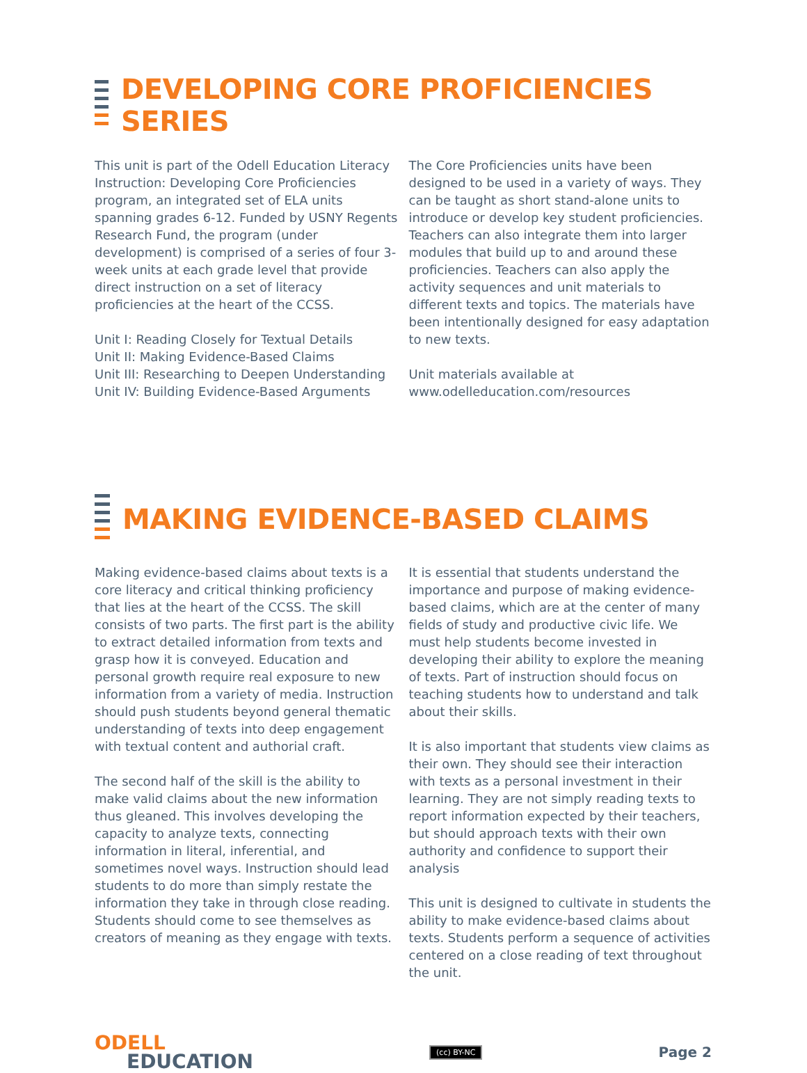DEVELOPING CORE PROFICIENCIES SERIES
This unit is part of the Odell Education Literacy Instruction: Developing Core Proficiencies program, an integrated set of ELA units spanning grades 6-12. Funded by USNY Regents Research Fund, the program (under development) is comprised of a series of four 3-week units at each grade level that provide direct instruction on a set of literacy proficiencies at the heart of the CCSS.
Unit I: Reading Closely for Textual Details
Unit II: Making Evidence-Based Claims
Unit III: Researching to Deepen Understanding
Unit IV: Building Evidence-Based Arguments
The Core Proficiencies units have been designed to be used in a variety of ways. They can be taught as short stand-alone units to introduce or develop key student proficiencies. Teachers can also integrate them into larger modules that build up to and around these proficiencies. Teachers can also apply the activity sequences and unit materials to different texts and topics. The materials have been intentionally designed for easy adaptation to new texts.
Unit materials available at
www.odelleducation.com/resources
MAKING EVIDENCE-BASED CLAIMS
Making evidence-based claims about texts is a core literacy and critical thinking proficiency that lies at the heart of the CCSS. The skill consists of two parts. The first part is the ability to extract detailed information from texts and grasp how it is conveyed. Education and personal growth require real exposure to new information from a variety of media. Instruction should push students beyond general thematic understanding of texts into deep engagement with textual content and authorial craft.
The second half of the skill is the ability to make valid claims about the new information thus gleaned. This involves developing the capacity to analyze texts, connecting information in literal, inferential, and sometimes novel ways. Instruction should lead students to do more than simply restate the information they take in through close reading. Students should come to see themselves as creators of meaning as they engage with texts.
It is essential that students understand the importance and purpose of making evidence-based claims, which are at the center of many fields of study and productive civic life. We must help students become invested in developing their ability to explore the meaning of texts. Part of instruction should focus on teaching students how to understand and talk about their skills.
It is also important that students view claims as their own. They should see their interaction with texts as a personal investment in their learning. They are not simply reading texts to report information expected by their teachers, but should approach texts with their own authority and confidence to support their analysis
This unit is designed to cultivate in students the ability to make evidence-based claims about texts. Students perform a sequence of activities centered on a close reading of text throughout the unit.
ODELL
EDUCATION
(cc) BY-NC Page 2